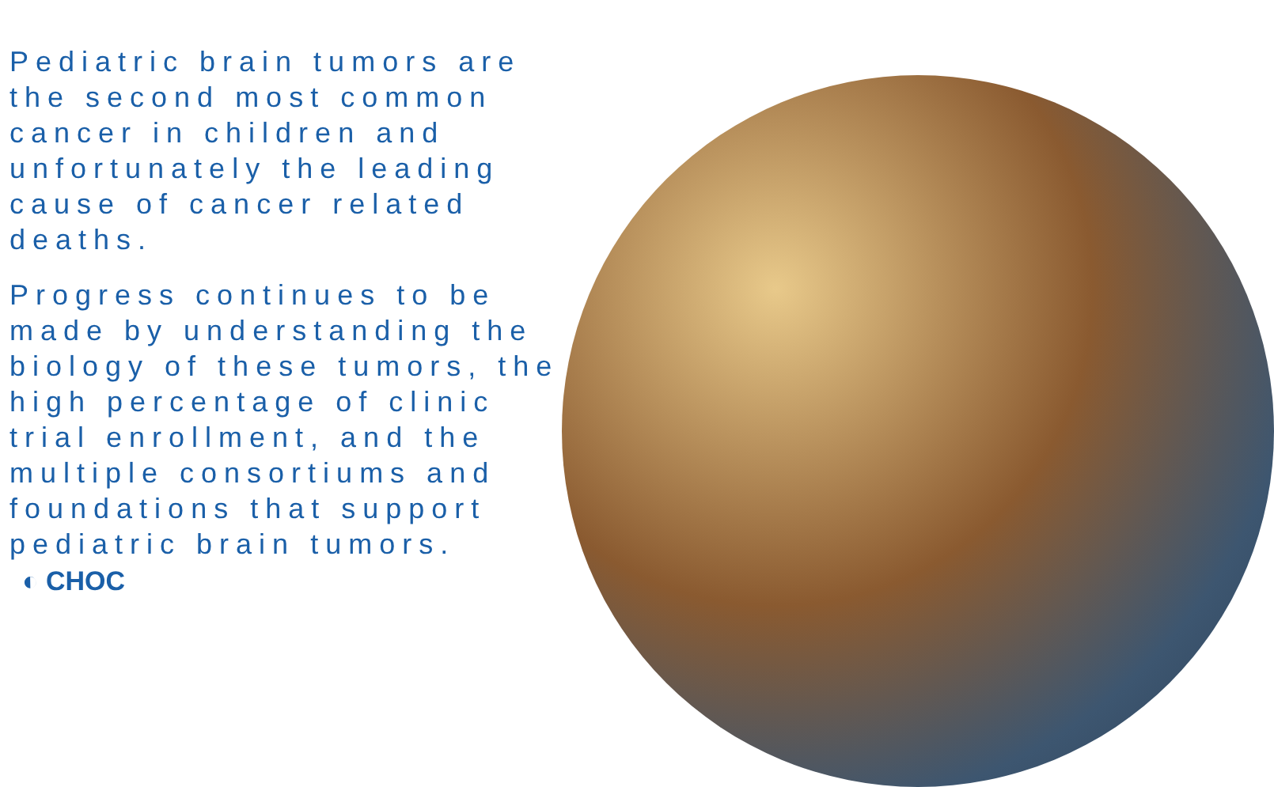Pediatric brain tumors are the second most common cancer in children and unfortunately the leading cause of cancer related deaths.
Progress continues to be made by understanding the biology of these tumors, the high percentage of clinic trial enrollment, and the multiple consortiums and foundations that support pediatric brain tumors.
◐ CHOC